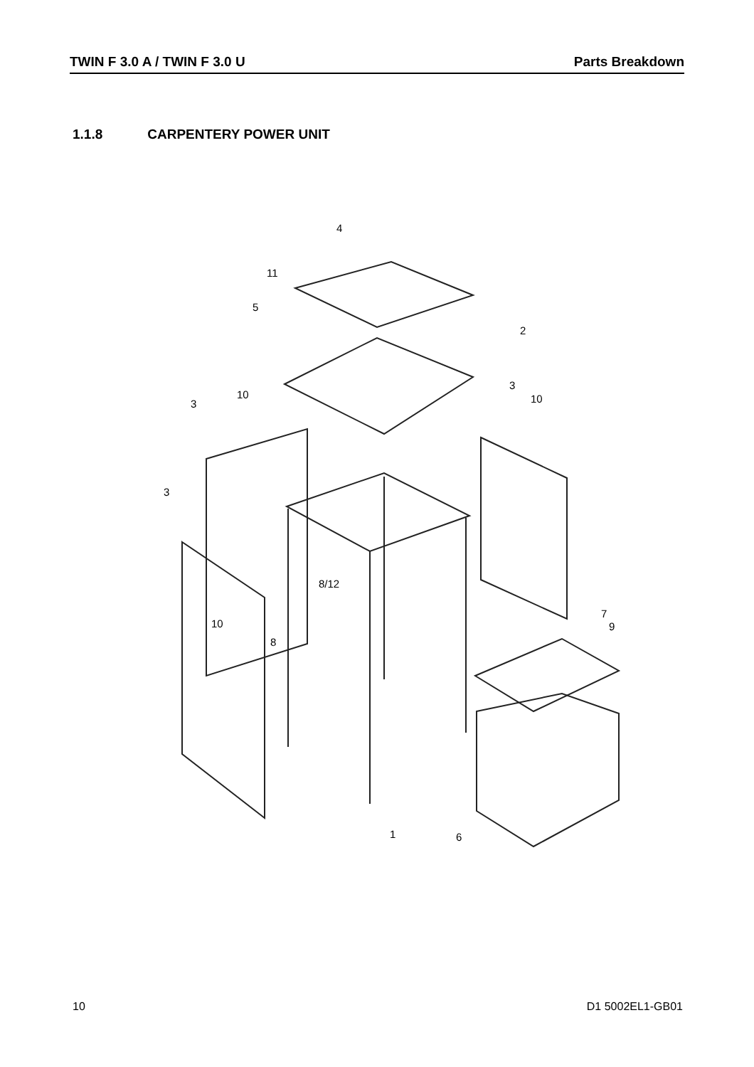TWIN F 3.0 A / TWIN F 3.0 U Parts Breakdown
1.1.8 CARPENTERY POWER UNIT
4
11
5
2
10
3
3
10
3
8/12
10
8
7
9
1
6
10 D1 5002EL1-GB01